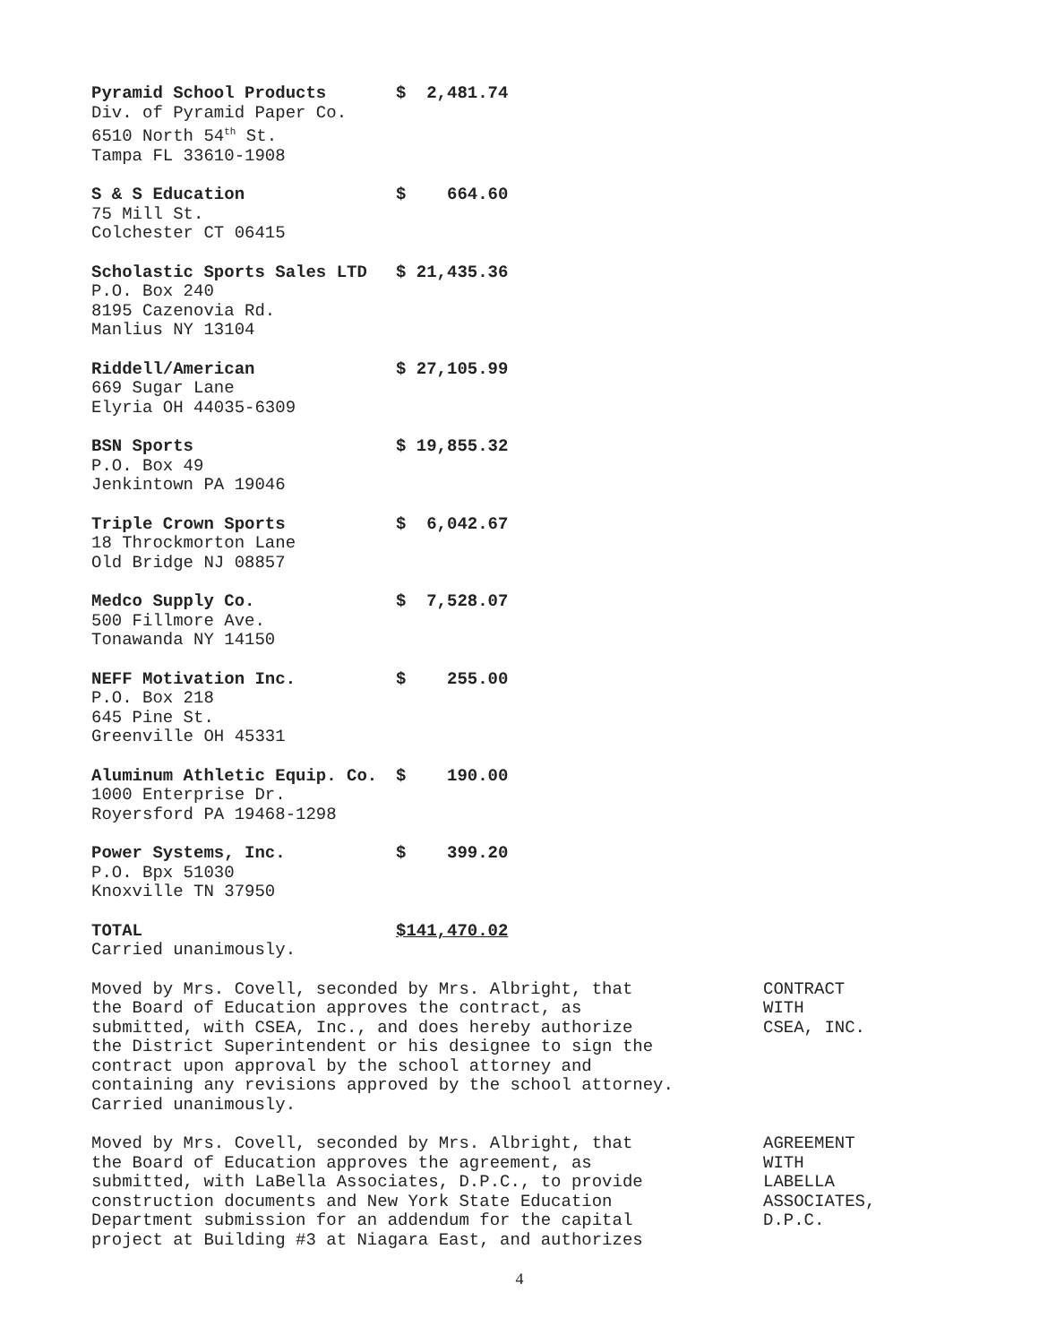| Pyramid School Products | $ 2,481.74 |
| Div. of Pyramid Paper Co. 6510 North 54<sup>th</sup> St. Tampa FL 33610-1908 | |
| S & S Education | $ 664.60 |
| 75 Mill St. Colchester CT 06415 | |
| Scholastic Sports Sales LTD | $ 21,435.36 |
| P.O. Box 240 8195 Cazenovia Rd. Manlius NY 13104 | |
| Riddell/American | $ 27,105.99 |
| 669 Sugar Lane Elyria OH 44035-6309 | |
| BSN Sports | $ 19,855.32 |
| P.O. Box 49 Jenkintown PA 19046 | |
| Triple Crown Sports | $ 6,042.67 |
| 18 Throckmorton Lane Old Bridge NJ 08857 | |
| Medco Supply Co. | $ 7,528.07 |
| 500 Fillmore Ave. Tonawanda NY 14150 | |
| NEFF Motivation Inc. | $ 255.00 |
| P.O. Box 218 645 Pine St. Greenville OH 45331 | |
| Aluminum Athletic Equip. Co. | $ 190.00 |
| 1000 Enterprise Dr. Royersford PA 19468-1298 | |
| Power Systems, Inc. | $ 399.20 |
| P.O. Bpx 51030 Knoxville TN 37950 | |
| TOTAL | $141,470.02 |
| Carried unanimously. | |
Moved by Mrs. Covell, seconded by Mrs. Albright, that
the Board of Education approves the contract, as
submitted, with CSEA, Inc., and does hereby authorize
the District Superintendent or his designee to sign the
contract upon approval by the school attorney and
containing any revisions approved by the school attorney.
Carried unanimously.
CONTRACT
WITH
CSEA, INC.
Moved by Mrs. Covell, seconded by Mrs. Albright, that
the Board of Education approves the agreement, as
submitted, with LaBella Associates, D.P.C., to provide
construction documents and New York State Education
Department submission for an addendum for the capital
project at Building #3 at Niagara East, and authorizes
AGREEMENT
WITH
LABELLA
ASSOCIATES,
D.P.C.
4